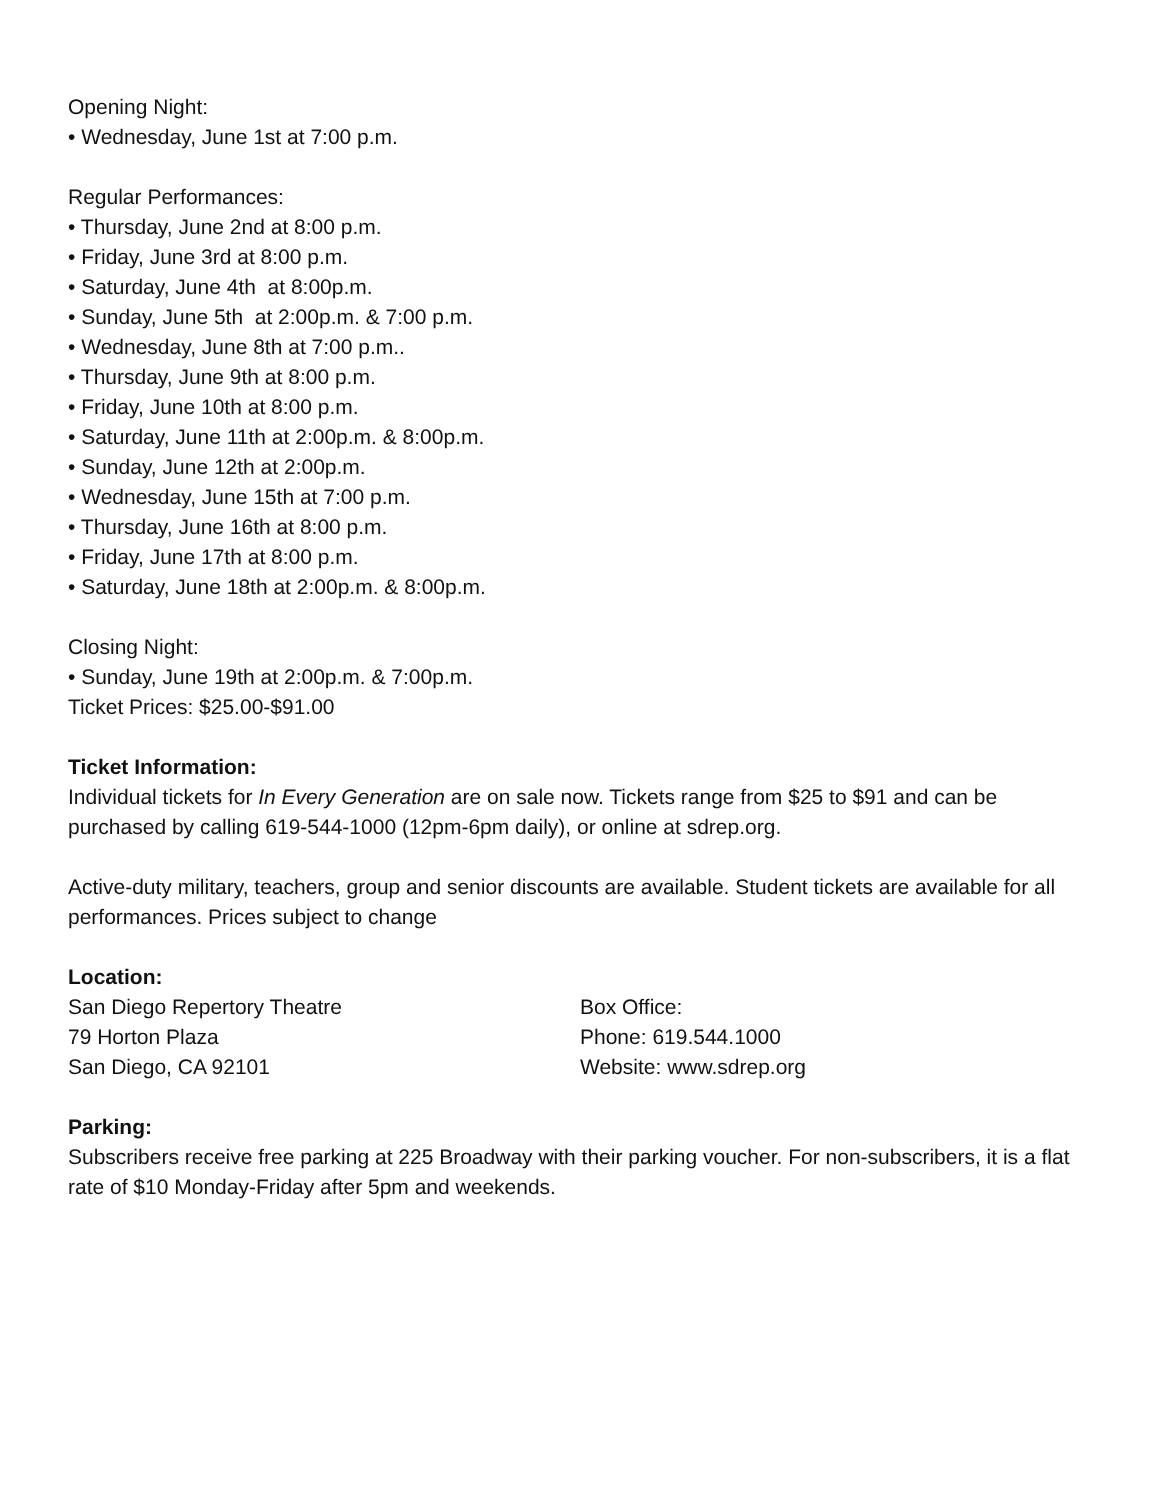Opening Night:
• Wednesday, June 1st at 7:00 p.m.
Regular Performances:
• Thursday, June 2nd at 8:00 p.m.
• Friday, June 3rd at 8:00 p.m.
• Saturday, June 4th at 8:00p.m.
• Sunday, June 5th at 2:00p.m. & 7:00 p.m.
• Wednesday, June 8th at 7:00 p.m..
• Thursday, June 9th at 8:00 p.m.
• Friday, June 10th at 8:00 p.m.
• Saturday, June 11th at 2:00p.m. & 8:00p.m.
• Sunday, June 12th at 2:00p.m.
• Wednesday, June 15th at 7:00 p.m.
• Thursday, June 16th at 8:00 p.m.
• Friday, June 17th at 8:00 p.m.
• Saturday, June 18th at 2:00p.m. & 8:00p.m.
Closing Night:
• Sunday, June 19th at 2:00p.m. & 7:00p.m.
Ticket Prices: $25.00-$91.00
Ticket Information:
Individual tickets for In Every Generation are on sale now. Tickets range from $25 to $91 and can be purchased by calling 619-544-1000 (12pm-6pm daily), or online at sdrep.org.
Active-duty military, teachers, group and senior discounts are available. Student tickets are available for all performances. Prices subject to change
Location:
San Diego Repertory Theatre
79 Horton Plaza
San Diego, CA 92101
Box Office:
Phone: 619.544.1000
Website: www.sdrep.org
Parking:
Subscribers receive free parking at 225 Broadway with their parking voucher. For non-subscribers, it is a flat rate of $10 Monday-Friday after 5pm and weekends.